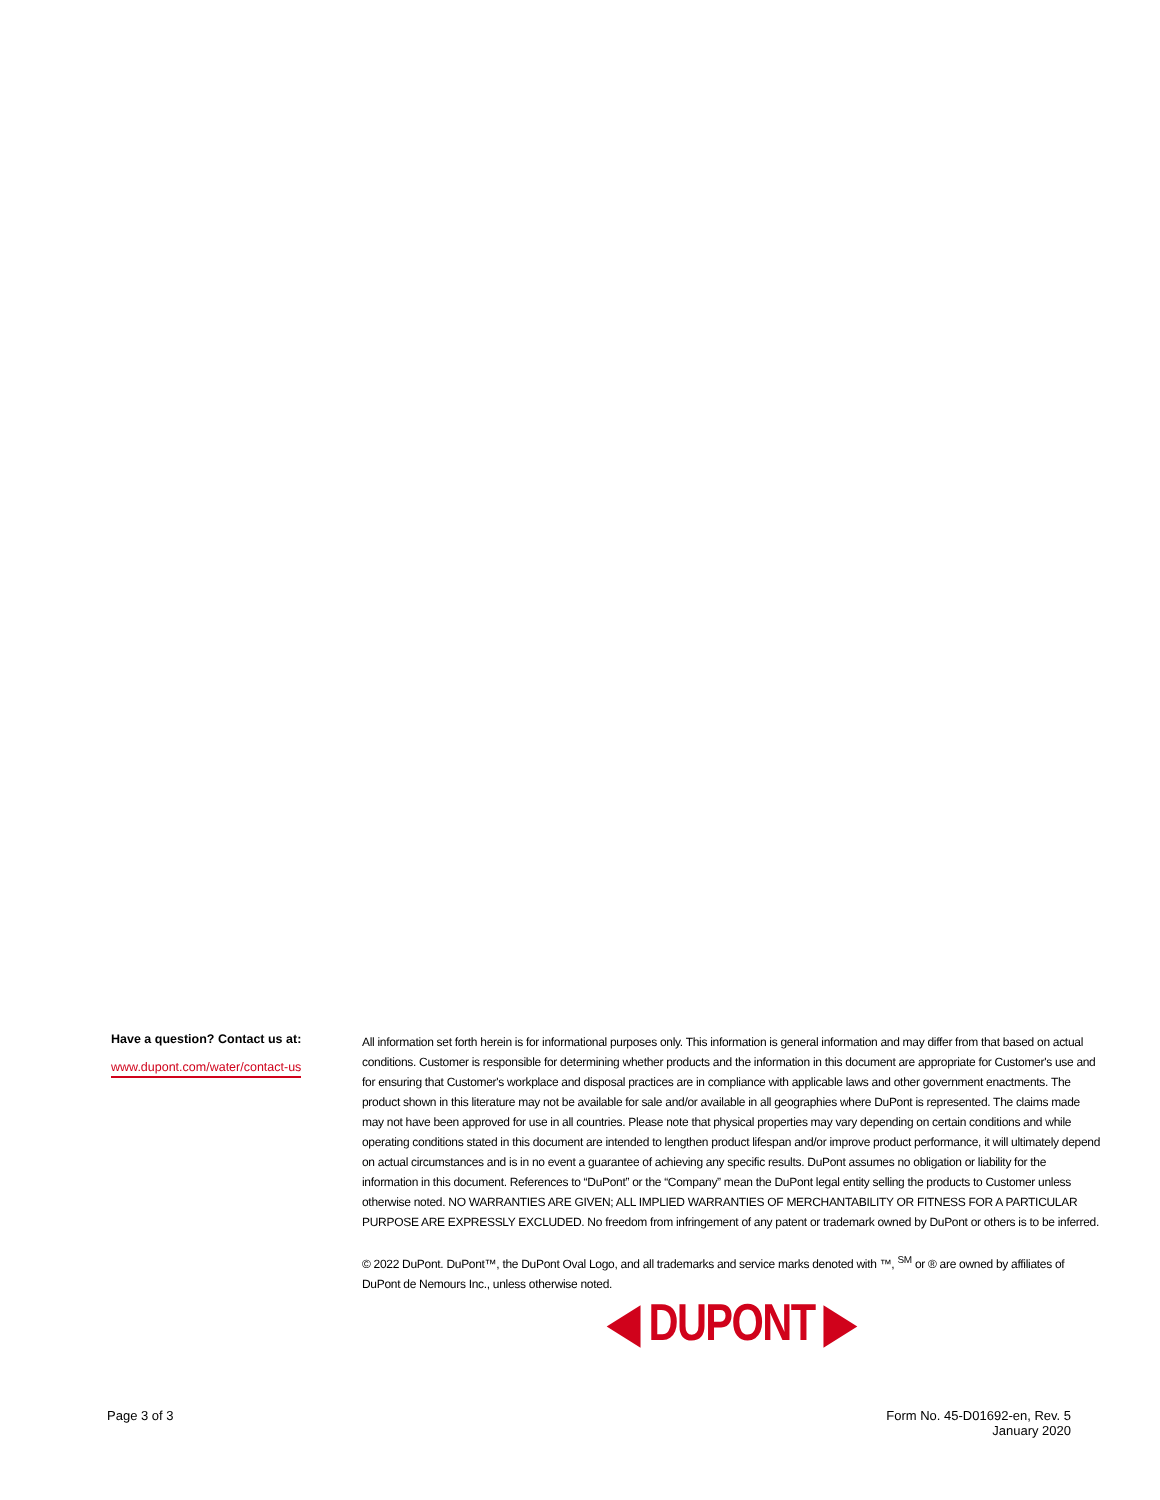Have a question? Contact us at:
www.dupont.com/water/contact-us
All information set forth herein is for informational purposes only. This information is general information and may differ from that based on actual conditions. Customer is responsible for determining whether products and the information in this document are appropriate for Customer's use and for ensuring that Customer's workplace and disposal practices are in compliance with applicable laws and other government enactments. The product shown in this literature may not be available for sale and/or available in all geographies where DuPont is represented. The claims made may not have been approved for use in all countries. Please note that physical properties may vary depending on certain conditions and while operating conditions stated in this document are intended to lengthen product lifespan and/or improve product performance, it will ultimately depend on actual circumstances and is in no event a guarantee of achieving any specific results. DuPont assumes no obligation or liability for the information in this document. References to “DuPont” or the “Company” mean the DuPont legal entity selling the products to Customer unless otherwise noted. NO WARRANTIES ARE GIVEN; ALL IMPLIED WARRANTIES OF MERCHANTABILITY OR FITNESS FOR A PARTICULAR PURPOSE ARE EXPRESSLY EXCLUDED. No freedom from infringement of any patent or trademark owned by DuPont or others is to be inferred.
© 2022 DuPont. DuPont™, the DuPont Oval Logo, and all trademarks and service marks denoted with ™, <sup>SM</sup> or ® are owned by affiliates of DuPont de Nemours Inc., unless otherwise noted.
◀ DUPONT ▶
Page 3 of 3 Form No. 45-D01692-en, Rev. 5
January 2020